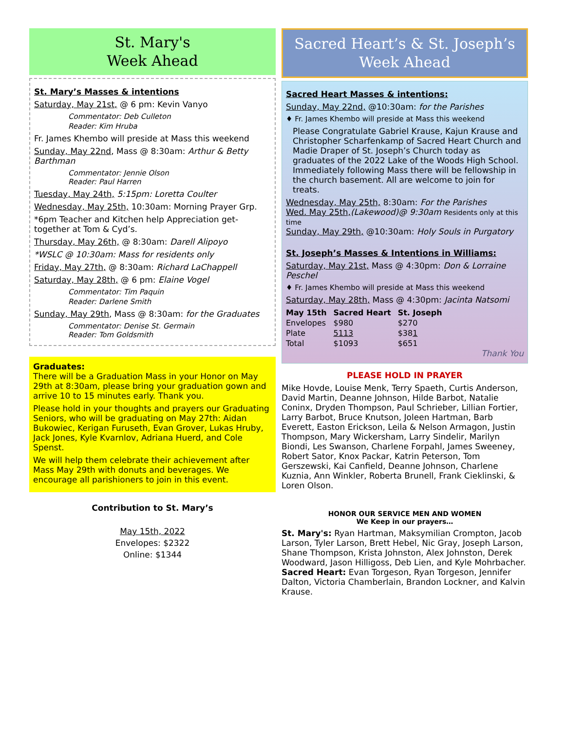St. Mary's
Week Ahead
St. Mary’s Masses & intentions
Saturday, May 21st, @ 6 pm: Kevin Vanyo
Commentator: Deb Culleton
Reader: Kim Hruba
Fr. James Khembo will preside at Mass this weekend
Sunday, May 22nd, Mass @ 8:30am: Arthur & Betty Barthman
Commentator: Jennie Olson
Reader: Paul Harren
Tuesday, May 24th, 5:15pm: Loretta Coulter
Wednesday, May 25th, 10:30am: Morning Prayer Grp.
*6pm Teacher and Kitchen help Appreciation get-together at Tom & Cyd’s.
Thursday, May 26th, @ 8:30am: Darell Alipoyo
*WSLC @ 10:30am: Mass for residents only
Friday, May 27th, @ 8:30am: Richard LaChappell
Saturday, May 28th, @ 6 pm: Elaine Vogel
Commentator: Tim Paquin
Reader: Darlene Smith
Sunday, May 29th, Mass @ 8:30am: for the Graduates
Commentator: Denise St. Germain
Reader: Tom Goldsmith
Graduates:
There will be a Graduation Mass in your Honor on May 29th at 8:30am, please bring your graduation gown and arrive 10 to 15 minutes early. Thank you.
Please hold in your thoughts and prayers our Graduating Seniors, who will be graduating on May 27th: Aidan Bukowiec, Kerigan Furuseth, Evan Grover, Lukas Hruby, Jack Jones, Kyle Kvarnlov, Adriana Huerd, and Cole Spenst.
We will help them celebrate their achievement after Mass May 29th with donuts and beverages. We encourage all parishioners to join in this event.
Contribution to St. Mary’s
May 15th, 2022
Envelopes: $2322
Online: $1344
Sacred Heart’s & St. Joseph’s
Week Ahead
Sacred Heart Masses & intentions:
Sunday, May 22nd, @10:30am: for the Parishes
♦ Fr. James Khembo will preside at Mass this weekend
Please Congratulate Gabriel Krause, Kajun Krause and Christopher Scharfenkamp of Sacred Heart Church and Madie Draper of St. Joseph’s Church today as graduates of the 2022 Lake of the Woods High School. Immediately following Mass there will be fellowship in the church basement. All are welcome to join for treats.
Wednesday, May 25th, 8:30am: For the Parishes
Wed. May 25th,(Lakewood)@ 9:30am Residents only at this time
Sunday, May 29th, @10:30am: Holy Souls in Purgatory
St. Joseph’s Masses & Intentions in Williams:
Saturday, May 21st, Mass @ 4:30pm: Don & Lorraine Peschel
♦ Fr. James Khembo will preside at Mass this weekend
Saturday, May 28th, Mass @ 4:30pm: Jacinta Natsomi
| May 15th | Sacred Heart | St. Joseph |
| --- | --- | --- |
| Envelopes | $980 | $270 |
| Plate | 5113 | $38 1 |
| Total | $1093 | $651 |
Thank You
PLEASE HOLD IN PRAYER
Mike Hovde, Louise Menk, Terry Spaeth, Curtis Anderson, David Martin, Deanne Johnson, Hilde Barbot, Natalie Coninx, Dryden Thompson, Paul Schrieber, Lillian Fortier, Larry Barbot, Bruce Knutson, Joleen Hartman, Barb Everett, Easton Erickson, Leila & Nelson Armagon, Justin Thompson, Mary Wickersham, Larry Sindelir, Marilyn Biondi, Les Swanson, Charlene Forpahl, James Sweeney, Robert Sator, Knox Packar, Katrin Peterson, Tom Gerszewski, Kai Canfield, Deanne Johnson, Charlene Kuznia, Ann Winkler, Roberta Brunell, Frank Cieklinski, & Loren Olson.
HONOR OUR SERVICE MEN AND WOMEN
We Keep in our prayers…
St. Mary's: Ryan Hartman, Maksymilian Crompton, Jacob Larson, Tyler Larson, Brett Hebel, Nic Gray, Joseph Larson, Shane Thompson, Krista Johnston, Alex Johnston, Derek Woodward, Jason Hilligoss, Deb Lien, and Kyle Mohrbacher.
Sacred Heart: Evan Torgeson, Ryan Torgeson, Jennifer Dalton, Victoria Chamberlain, Brandon Lockner, and Kalvin Krause.